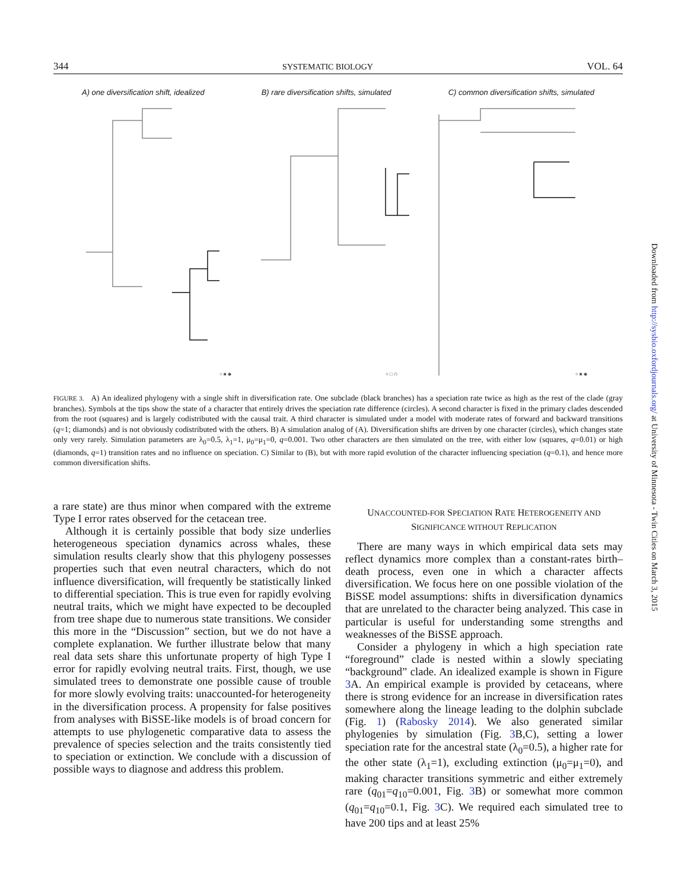344 SYSTEMATIC BIOLOGY VOL. 64
A) one diversification shift, idealized B) rare diversification shifts, simulated C) common diversification shifts, simulated
○ ■ ◆
○ □ ◇
○ ■ ◆
FIGURE 3. A) An idealized phylogeny with a single shift in diversification rate. One subclade (black branches) has a speciation rate twice as high as the rest of the clade (gray branches). Symbols at the tips show the state of a character that entirely drives the speciation rate difference (circles). A second character is fixed in the primary clades descended from the root (squares) and is largely codistributed with the causal trait. A third character is simulated under a model with moderate rates of forward and backward transitions (q=1; diamonds) and is not obviously codistributed with the others. B) A simulation analog of (A). Diversification shifts are driven by one character (circles), which changes state only very rarely. Simulation parameters are λ<sub>0</sub>=0.5, λ<sub>1</sub>=1, μ<sub>0</sub>=μ<sub>1</sub>=0, q=0.001. Two other characters are then simulated on the tree, with either low (squares, q=0.01) or high (diamonds, q=1) transition rates and no influence on speciation. C) Similar to (B), but with more rapid evolution of the character influencing speciation (q=0.1), and hence more common diversification shifts.
a rare state) are thus minor when compared with the extreme Type I error rates observed for the cetacean tree.
Although it is certainly possible that body size underlies heterogeneous speciation dynamics across whales, these simulation results clearly show that this phylogeny possesses properties such that even neutral characters, which do not influence diversification, will frequently be statistically linked to differential speciation. This is true even for rapidly evolving neutral traits, which we might have expected to be decoupled from tree shape due to numerous state transitions. We consider this more in the “Discussion” section, but we do not have a complete explanation. We further illustrate below that many real data sets share this unfortunate property of high Type I error for rapidly evolving neutral traits. First, though, we use simulated trees to demonstrate one possible cause of trouble for more slowly evolving traits: unaccounted-for heterogeneity in the diversification process. A propensity for false positives from analyses with BiSSE-like models is of broad concern for attempts to use phylogenetic comparative data to assess the prevalence of species selection and the traits consistently tied to speciation or extinction. We conclude with a discussion of possible ways to diagnose and address this problem.
UNACCOUNTED-FOR SPECIATION RATE HETEROGENEITY AND
SIGNIFICANCE WITHOUT REPLICATION
There are many ways in which empirical data sets may reflect dynamics more complex than a constant-rates birth–death process, even one in which a character affects diversification. We focus here on one possible violation of the BiSSE model assumptions: shifts in diversification dynamics that are unrelated to the character being analyzed. This case in particular is useful for understanding some strengths and weaknesses of the BiSSE approach.
Consider a phylogeny in which a high speciation rate “foreground” clade is nested within a slowly speciating “background” clade. An idealized example is shown in Figure 3 A. An empirical example is provided by cetaceans, where there is strong evidence for an increase in diversification rates somewhere along the lineage leading to the dolphin subclade (Fig. 1) (Rabosky 2014). We also generated similar phylogenies by simulation (Fig. 3 B,C), setting a lower speciation rate for the ancestral state (λ<sub>0</sub>=0.5), a higher rate for the other state (λ<sub>1</sub>=1), excluding extinction (μ<sub>0</sub>=μ<sub>1</sub>=0), and making character transitions symmetric and either extremely rare (q<sub>01</sub>=q<sub>10</sub>=0.001, Fig. 3 B) or somewhat more common (q<sub>01</sub>=q<sub>10</sub>=0.1, Fig. 3 C). We required each simulated tree to have 200 tips and at least 25%
Downloaded from http://sysbio.oxfordjournals.org/ at University of Minnesota - Twin Cities on March 3, 2015